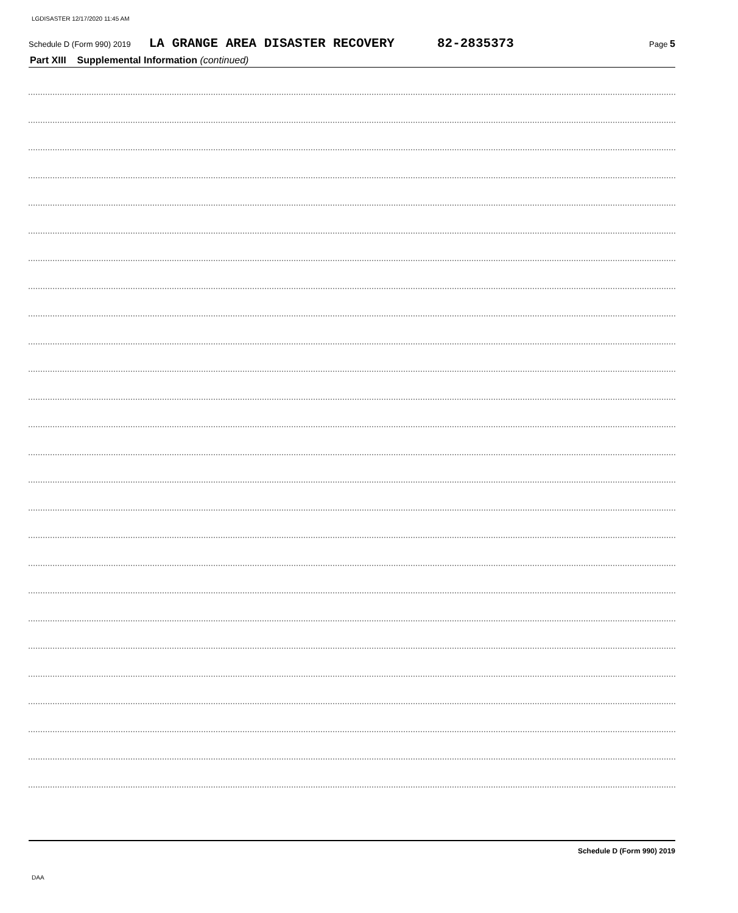LGDISASTER 12/17/2020 11:45 AM
Schedule D (Form 990) 2019 LA GRANGE AREA DISASTER RECOVERY 82-2835373 Page 5
Part XIII Supplemental Information (continued)
Schedule D (Form 990) 2019
DAA